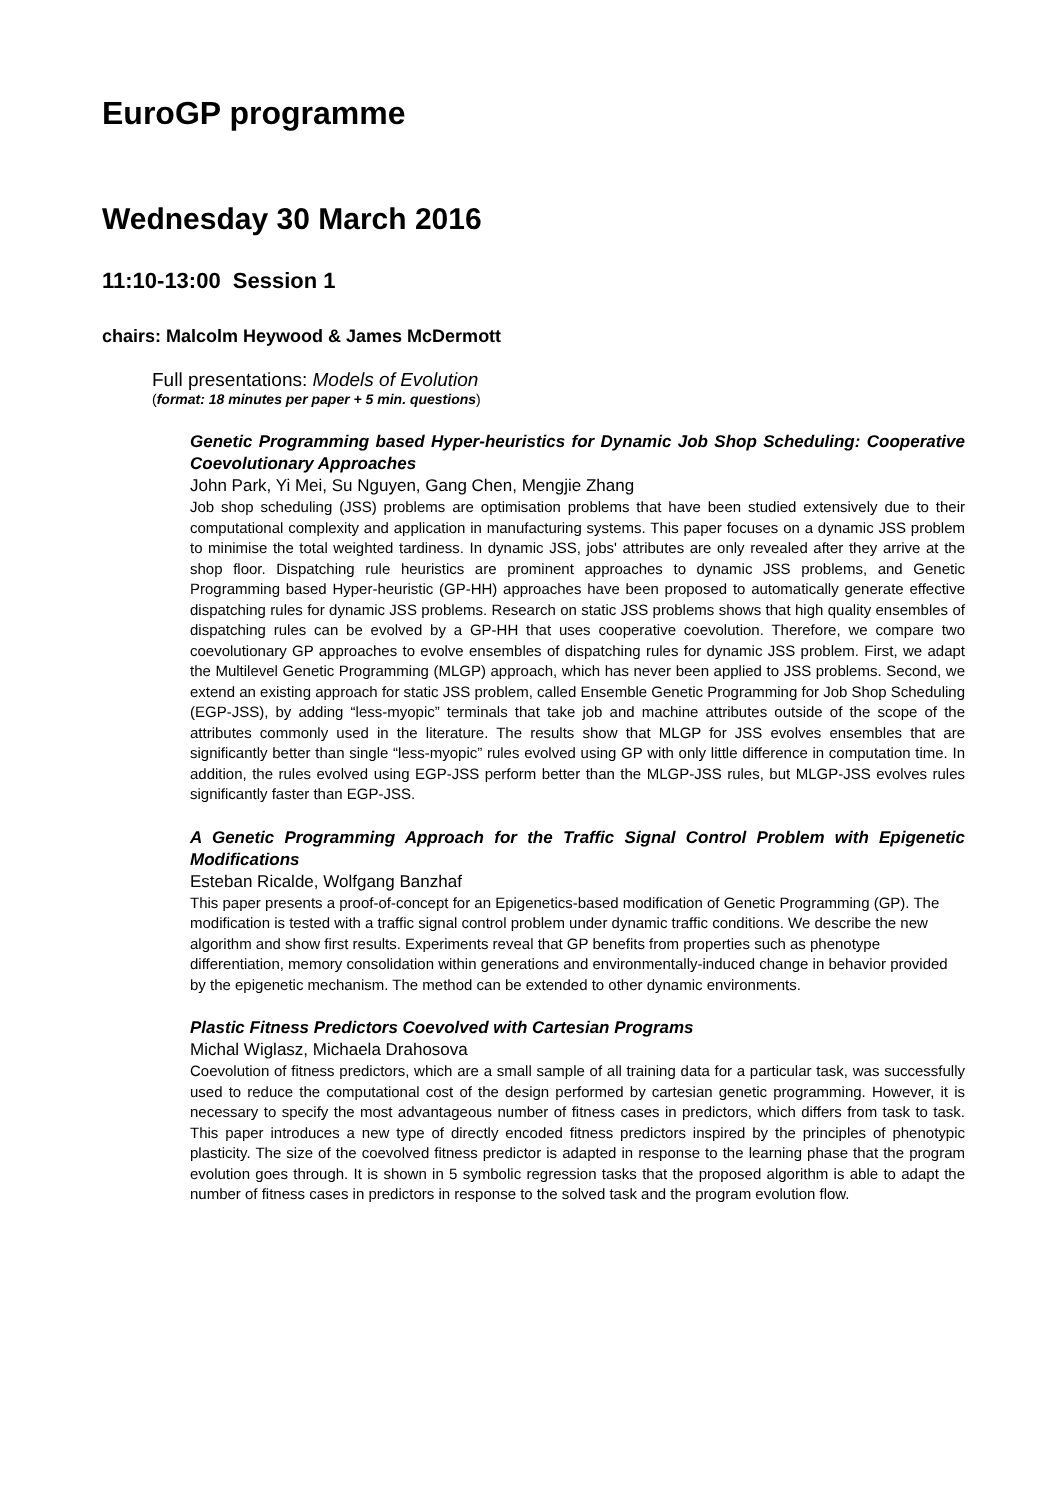EuroGP programme
Wednesday 30 March 2016
11:10-13:00 Session 1
chairs: Malcolm Heywood & James McDermott
Full presentations: Models of Evolution
(format: 18 minutes per paper + 5 min. questions)
Genetic Programming based Hyper-heuristics for Dynamic Job Shop Scheduling: Cooperative Coevolutionary Approaches
John Park, Yi Mei, Su Nguyen, Gang Chen, Mengjie Zhang
Job shop scheduling (JSS) problems are optimisation problems that have been studied extensively due to their computational complexity and application in manufacturing systems. This paper focuses on a dynamic JSS problem to minimise the total weighted tardiness. In dynamic JSS, jobs' attributes are only revealed after they arrive at the shop floor. Dispatching rule heuristics are prominent approaches to dynamic JSS problems, and Genetic Programming based Hyper-heuristic (GP-HH) approaches have been proposed to automatically generate effective dispatching rules for dynamic JSS problems. Research on static JSS problems shows that high quality ensembles of dispatching rules can be evolved by a GP-HH that uses cooperative coevolution. Therefore, we compare two coevolutionary GP approaches to evolve ensembles of dispatching rules for dynamic JSS problem. First, we adapt the Multilevel Genetic Programming (MLGP) approach, which has never been applied to JSS problems. Second, we extend an existing approach for static JSS problem, called Ensemble Genetic Programming for Job Shop Scheduling (EGP-JSS), by adding “less-myopic” terminals that take job and machine attributes outside of the scope of the attributes commonly used in the literature. The results show that MLGP for JSS evolves ensembles that are significantly better than single “less-myopic” rules evolved using GP with only little difference in computation time. In addition, the rules evolved using EGP-JSS perform better than the MLGP-JSS rules, but MLGP-JSS evolves rules significantly faster than EGP-JSS.
A Genetic Programming Approach for the Traffic Signal Control Problem with Epigenetic Modifications
Esteban Ricalde, Wolfgang Banzhaf
This paper presents a proof-of-concept for an Epigenetics-based modification of Genetic Programming (GP). The modification is tested with a traffic signal control problem under dynamic traffic conditions. We describe the new algorithm and show first results. Experiments reveal that GP benefits from properties such as phenotype differentiation, memory consolidation within generations and environmentally-induced change in behavior provided by the epigenetic mechanism. The method can be extended to other dynamic environments.
Plastic Fitness Predictors Coevolved with Cartesian Programs
Michal Wiglasz, Michaela Drahosova
Coevolution of fitness predictors, which are a small sample of all training data for a particular task, was successfully used to reduce the computational cost of the design performed by cartesian genetic programming. However, it is necessary to specify the most advantageous number of fitness cases in predictors, which differs from task to task. This paper introduces a new type of directly encoded fitness predictors inspired by the principles of phenotypic plasticity. The size of the coevolved fitness predictor is adapted in response to the learning phase that the program evolution goes through. It is shown in 5 symbolic regression tasks that the proposed algorithm is able to adapt the number of fitness cases in predictors in response to the solved task and the program evolution flow.